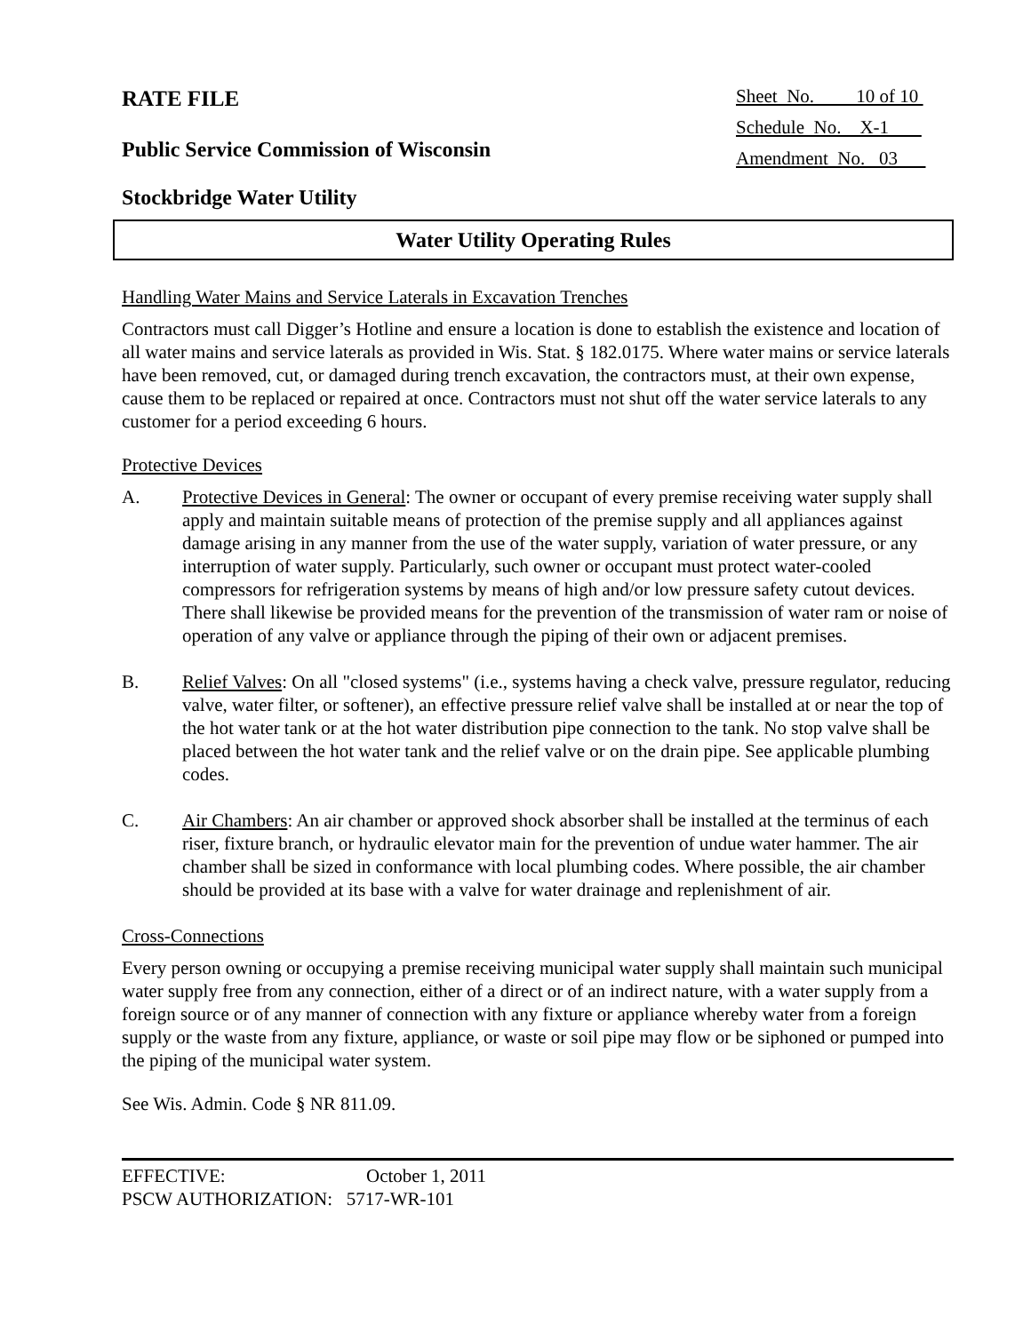RATE FILE
Sheet No. 10 of 10
Schedule No. X-1
Amendment No. 03
Public Service Commission of Wisconsin
Stockbridge Water Utility
Water Utility Operating Rules
Handling Water Mains and Service Laterals in Excavation Trenches
Contractors must call Digger’s Hotline and ensure a location is done to establish the existence and location of all water mains and service laterals as provided in Wis. Stat. § 182.0175. Where water mains or service laterals have been removed, cut, or damaged during trench excavation, the contractors must, at their own expense, cause them to be replaced or repaired at once. Contractors must not shut off the water service laterals to any customer for a period exceeding 6 hours.
Protective Devices
A. Protective Devices in General: The owner or occupant of every premise receiving water supply shall apply and maintain suitable means of protection of the premise supply and all appliances against damage arising in any manner from the use of the water supply, variation of water pressure, or any interruption of water supply. Particularly, such owner or occupant must protect water-cooled compressors for refrigeration systems by means of high and/or low pressure safety cutout devices. There shall likewise be provided means for the prevention of the transmission of water ram or noise of operation of any valve or appliance through the piping of their own or adjacent premises.
B. Relief Valves: On all "closed systems" (i.e., systems having a check valve, pressure regulator, reducing valve, water filter, or softener), an effective pressure relief valve shall be installed at or near the top of the hot water tank or at the hot water distribution pipe connection to the tank. No stop valve shall be placed between the hot water tank and the relief valve or on the drain pipe. See applicable plumbing codes.
C. Air Chambers: An air chamber or approved shock absorber shall be installed at the terminus of each riser, fixture branch, or hydraulic elevator main for the prevention of undue water hammer. The air chamber shall be sized in conformance with local plumbing codes. Where possible, the air chamber should be provided at its base with a valve for water drainage and replenishment of air.
Cross-Connections
Every person owning or occupying a premise receiving municipal water supply shall maintain such municipal water supply free from any connection, either of a direct or of an indirect nature, with a water supply from a foreign source or of any manner of connection with any fixture or appliance whereby water from a foreign supply or the waste from any fixture, appliance, or waste or soil pipe may flow or be siphoned or pumped into the piping of the municipal water system.
See Wis. Admin. Code § NR 811.09.
EFFECTIVE: October 1, 2011
PSCW AUTHORIZATION: 5717-WR-101